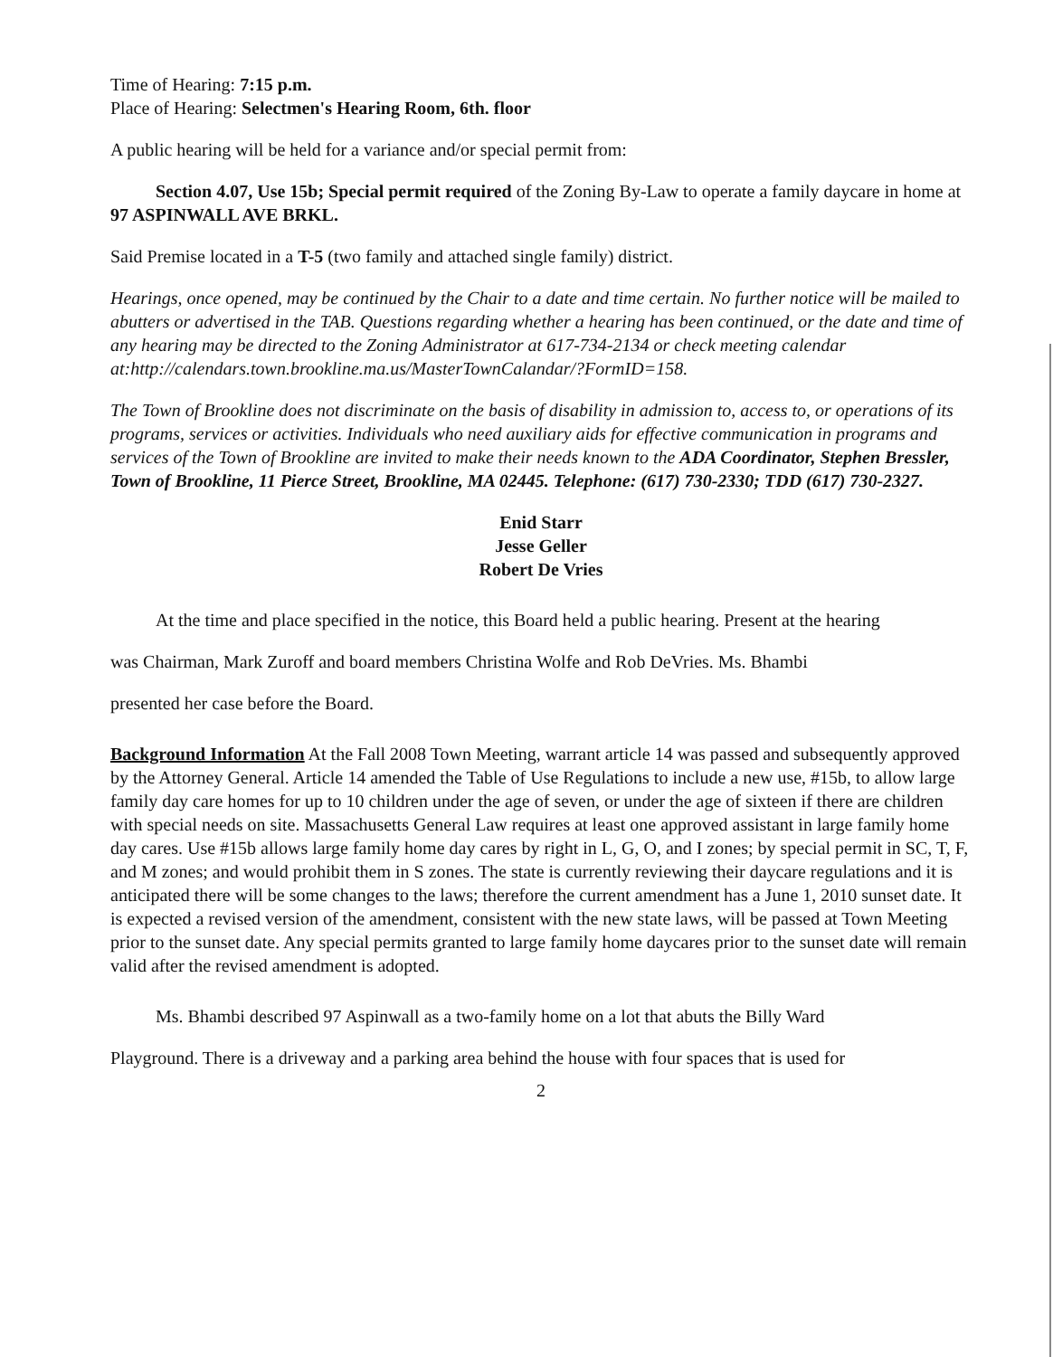Time of Hearing: 7:15 p.m.
Place of Hearing: Selectmen's Hearing Room, 6th. floor
A public hearing will be held for a variance and/or special permit from:
Section 4.07, Use 15b; Special permit required of the Zoning By-Law to operate a family daycare in home at 97 ASPINWALL AVE BRKL.
Said Premise located in a T-5 (two family and attached single family) district.
Hearings, once opened, may be continued by the Chair to a date and time certain. No further notice will be mailed to abutters or advertised in the TAB. Questions regarding whether a hearing has been continued, or the date and time of any hearing may be directed to the Zoning Administrator at 617-734-2134 or check meeting calendar at:http://calendars.town.brookline.ma.us/MasterTownCalandar/?FormID=158.
The Town of Brookline does not discriminate on the basis of disability in admission to, access to, or operations of its programs, services or activities. Individuals who need auxiliary aids for effective communication in programs and services of the Town of Brookline are invited to make their needs known to the ADA Coordinator, Stephen Bressler, Town of Brookline, 11 Pierce Street, Brookline, MA 02445. Telephone: (617) 730-2330; TDD (617) 730-2327.
Enid Starr
Jesse Geller
Robert De Vries
At the time and place specified in the notice, this Board held a public hearing. Present at the hearing
was Chairman, Mark Zuroff and board members Christina Wolfe and Rob DeVries. Ms. Bhambi
presented her case before the Board.
Background Information At the Fall 2008 Town Meeting, warrant article 14 was passed and subsequently approved by the Attorney General. Article 14 amended the Table of Use Regulations to include a new use, #15b, to allow large family day care homes for up to 10 children under the age of seven, or under the age of sixteen if there are children with special needs on site. Massachusetts General Law requires at least one approved assistant in large family home day cares. Use #15b allows large family home day cares by right in L, G, O, and I zones; by special permit in SC, T, F, and M zones; and would prohibit them in S zones. The state is currently reviewing their daycare regulations and it is anticipated there will be some changes to the laws; therefore the current amendment has a June 1, 2010 sunset date. It is expected a revised version of the amendment, consistent with the new state laws, will be passed at Town Meeting prior to the sunset date. Any special permits granted to large family home daycares prior to the sunset date will remain valid after the revised amendment is adopted.
Ms. Bhambi described 97 Aspinwall as a two-family home on a lot that abuts the Billy Ward
Playground. There is a driveway and a parking area behind the house with four spaces that is used for
2